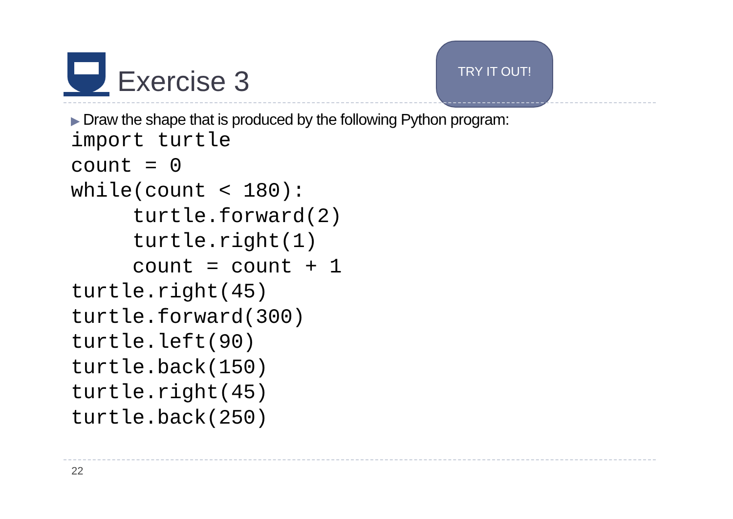Exercise 3
TRY IT OUT!
▶ Draw the shape that is produced by the following Python program:
import turtle
count = 0
while(count < 180):
     turtle.forward(2)
     turtle.right(1)
     count = count + 1
turtle.right(45)
turtle.forward(300)
turtle.left(90)
turtle.back(150)
turtle.right(45)
turtle.back(250)
22